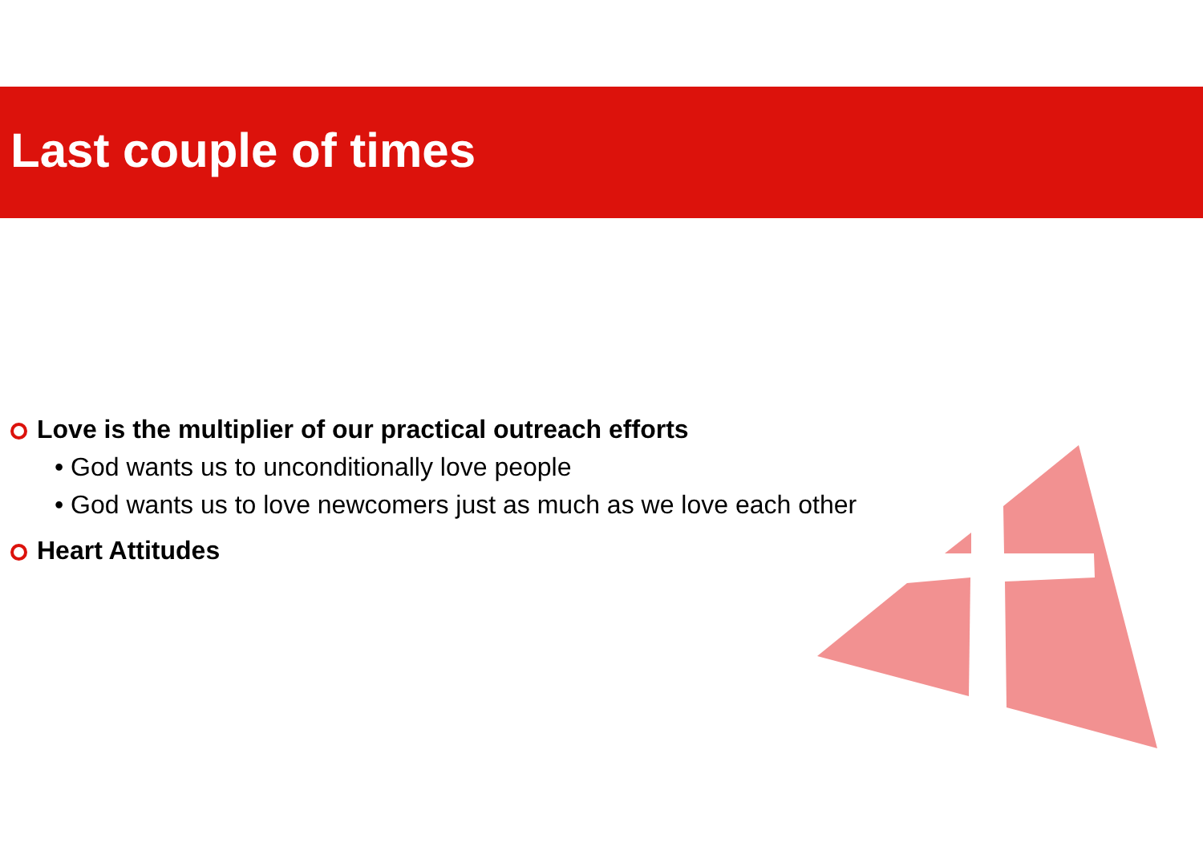Last couple of times
Love is the multiplier of our practical outreach efforts
• God wants us to unconditionally love people
• God wants us to love newcomers just as much as we love each other
Heart Attitudes